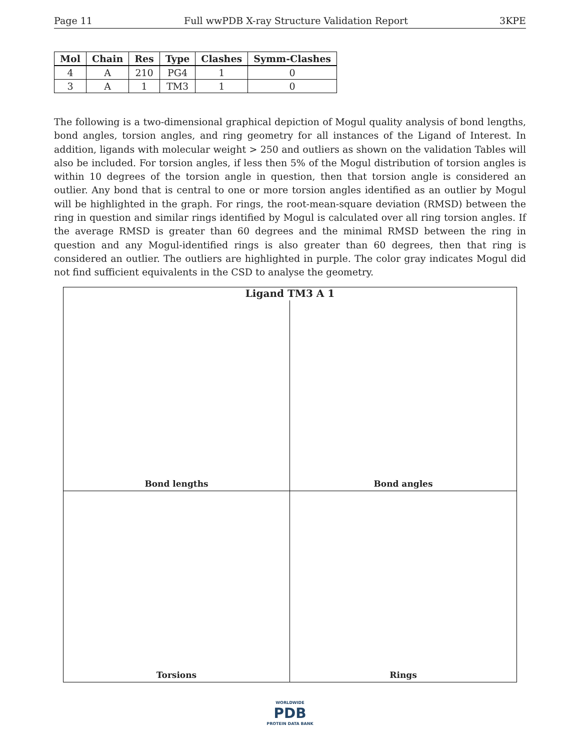Page 11 Full wwPDB X-ray Structure Validation Report 3KPE
| Mol | Chain | Res | Type | Clashes | Symm-Clashes |
| --- | --- | --- | --- | --- | --- |
| 4 | A | 210 | PG4 | 1 | 0 |
| 3 | A | 1 | TM3 | 1 | 0 |
The following is a two-dimensional graphical depiction of Mogul quality analysis of bond lengths, bond angles, torsion angles, and ring geometry for all instances of the Ligand of Interest. In addition, ligands with molecular weight > 250 and outliers as shown on the validation Tables will also be included. For torsion angles, if less then 5% of the Mogul distribution of torsion angles is within 10 degrees of the torsion angle in question, then that torsion angle is considered an outlier. Any bond that is central to one or more torsion angles identified as an outlier by Mogul will be highlighted in the graph. For rings, the root-mean-square deviation (RMSD) between the ring in question and similar rings identified by Mogul is calculated over all ring torsion angles. If the average RMSD is greater than 60 degrees and the minimal RMSD between the ring in question and any Mogul-identified rings is also greater than 60 degrees, then that ring is considered an outlier. The outliers are highlighted in purple. The color gray indicates Mogul did not find sufficient equivalents in the CSD to analyse the geometry.
Ligand TM3 A 1
Bond lengths
Bond angles
Torsions
Rings
WORLDWIDE
PDB
PROTEIN DATA BANK